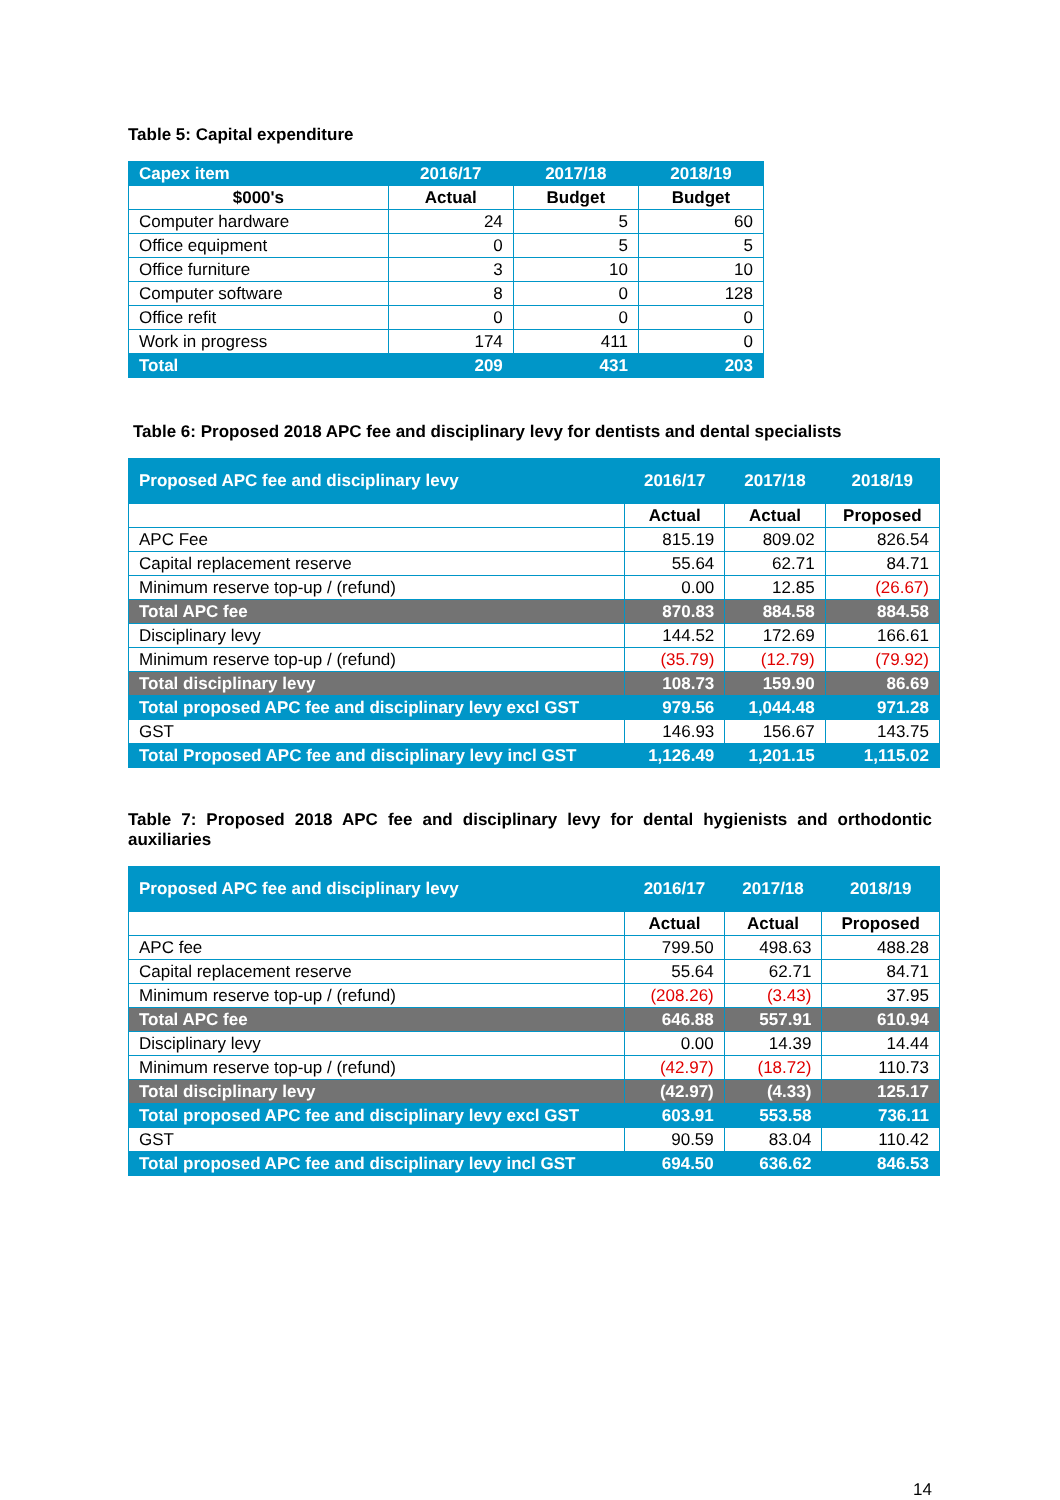Table 5: Capital expenditure
| Capex item | 2016/17 | 2017/18 | 2018/19 |
| $000's | Actual | Budget | Budget |
| Computer hardware | 24 | 5 | 60 |
| Office equipment | 0 | 5 | 5 |
| Office furniture | 3 | 10 | 10 |
| Computer software | 8 | 0 | 128 |
| Office refit | 0 | 0 | 0 |
| Work in progress | 174 | 411 | 0 |
| Total | 209 | 431 | 203 |
Table 6: Proposed 2018 APC fee and disciplinary levy for dentists and dental specialists
| Proposed APC fee and disciplinary levy | 2016/17 | 2017/18 | 2018/19 |
| --- | --- | --- | --- |
| | Actual | Actual | Proposed |
| APC Fee | 815.19 | 809.02 | 826.54 |
| Capital replacement reserve | 55.64 | 62.71 | 84.71 |
| Minimum reserve top-up / (refund) | 0.00 | 12.85 | (26.67) |
| Total APC fee | 870.83 | 884.58 | 884.58 |
| Disciplinary levy | 144.52 | 172.69 | 166.61 |
| Minimum reserve top-up / (refund) | (35.79) | (12.79) | (79.92) |
| Total disciplinary levy | 108.73 | 159.90 | 86.69 |
| Total proposed APC fee and disciplinary levy excl GST | 979.56 | 1,044.48 | 971.28 |
| GST | 146.93 | 156.67 | 143.75 |
| Total Proposed APC fee and disciplinary levy incl GST | 1,126.49 | 1,201.15 | 1,115.02 |
Table 7: Proposed 2018 APC fee and disciplinary levy for dental hygienists and orthodontic auxiliaries
| Proposed APC fee and disciplinary levy | 2016/17 | 2017/18 | 2018/19 |
| --- | --- | --- | --- |
| | Actual | Actual | Proposed |
| APC fee | 799.50 | 498.63 | 488.28 |
| Capital replacement reserve | 55.64 | 62.71 | 84.71 |
| Minimum reserve top-up / (refund) | (208.26) | (3.43) | 37.95 |
| Total APC fee | 646.88 | 557.91 | 610.94 |
| Disciplinary levy | 0.00 | 14.39 | 14.44 |
| Minimum reserve top-up / (refund) | (42.97) | (18.72) | 110.73 |
| Total disciplinary levy | (42.97) | (4.33) | 125.17 |
| Total proposed APC fee and disciplinary levy excl GST | 603.91 | 553.58 | 736.11 |
| GST | 90.59 | 83.04 | 110.42 |
| Total proposed APC fee and disciplinary levy incl GST | 694.50 | 636.62 | 846.53 |
14